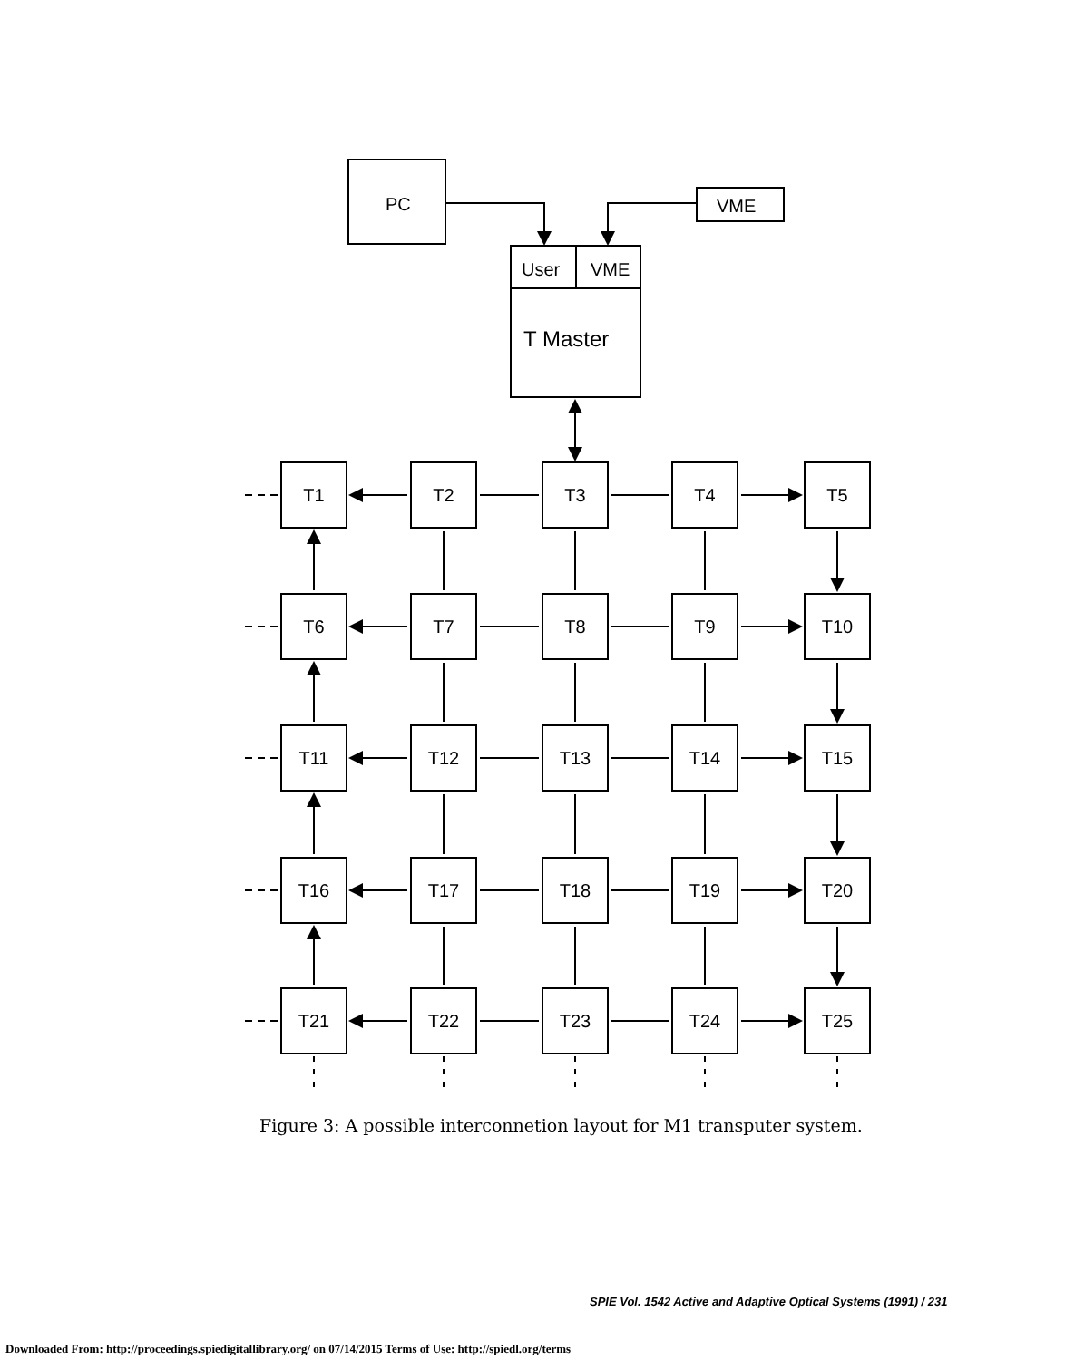PC
VME
User
VME
T Master
T1
T2
T3
T4
T5
T6
T7
T8
T9
T10
T11
T12
T13
T14
T15
T16
T17
T18
T19
T20
T21
T22
T23
T24
T25
Figure 3: A possible interconnetion layout for M1 transputer system.
SPIE Vol. 1542 Active and Adaptive Optical Systems (1991) / 231
Downloaded From: http://proceedings.spiedigitallibrary.org/ on 07/14/2015 Terms of Use: http://spiedl.org/terms